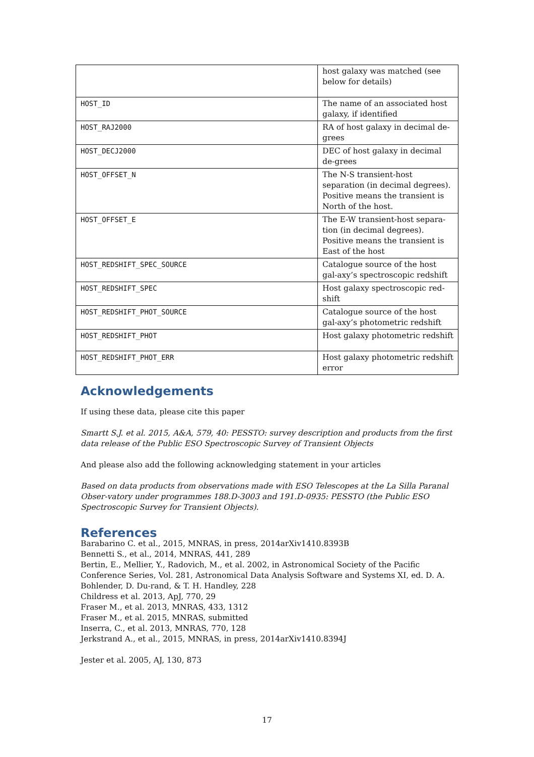| | host galaxy was matched (see below for details) |
| HOST_ID | The name of an associated host galaxy, if identified |
| HOST_RAJ2000 | RA of host galaxy in decimal de-grees |
| HOST_DECJ2000 | DEC of host galaxy in decimal de-grees |
| HOST_OFFSET_N | The N-S transient-host separation (in decimal degrees). Positive means the transient is North of the host. |
| HOST_OFFSET_E | The E-W transient-host separa-tion (in decimal degrees). Positive means the transient is East of the host |
| HOST_REDSHIFT_SPEC_SOURCE | Catalogue source of the host gal-axy’s spectroscopic redshift |
| HOST_REDSHIFT_SPEC | Host galaxy spectroscopic red-shift |
| HOST_REDSHIFT_PHOT_SOURCE | Catalogue source of the host gal-axy’s photometric redshift |
| HOST_REDSHIFT_PHOT | Host galaxy photometric redshift |
| HOST_REDSHIFT_PHOT_ERR | Host galaxy photometric redshift error |
Acknowledgements
If using these data, please cite this paper
Smartt S.J. et al. 2015, A&A, 579, 40: PESSTO: survey description and products from the first data release of the Public ESO Spectroscopic Survey of Transient Objects
And please also add the following acknowledging statement in your articles
Based on data products from observations made with ESO Telescopes at the La Silla Paranal Obser-vatory under programmes 188.D-3003 and 191.D-0935: PESSTO (the Public ESO Spectroscopic Survey for Transient Objects).
References
Barabarino C. et al., 2015, MNRAS, in press, 2014arXiv1410.8393B
Bennetti S., et al., 2014, MNRAS, 441, 289
Bertin, E., Mellier, Y., Radovich, M., et al. 2002, in Astronomical Society of the Pacific Conference Series, Vol. 281, Astronomical Data Analysis Software and Systems XI, ed. D. A. Bohlender, D. Du-rand, & T. H. Handley, 228
Childress et al. 2013, ApJ, 770, 29
Fraser M., et al. 2013, MNRAS, 433, 1312
Fraser M., et al. 2015, MNRAS, submitted
Inserra, C., et al. 2013, MNRAS, 770, 128
Jerkstrand A., et al., 2015, MNRAS, in press, 2014arXiv1410.8394J
Jester et al. 2005, AJ, 130, 873
17